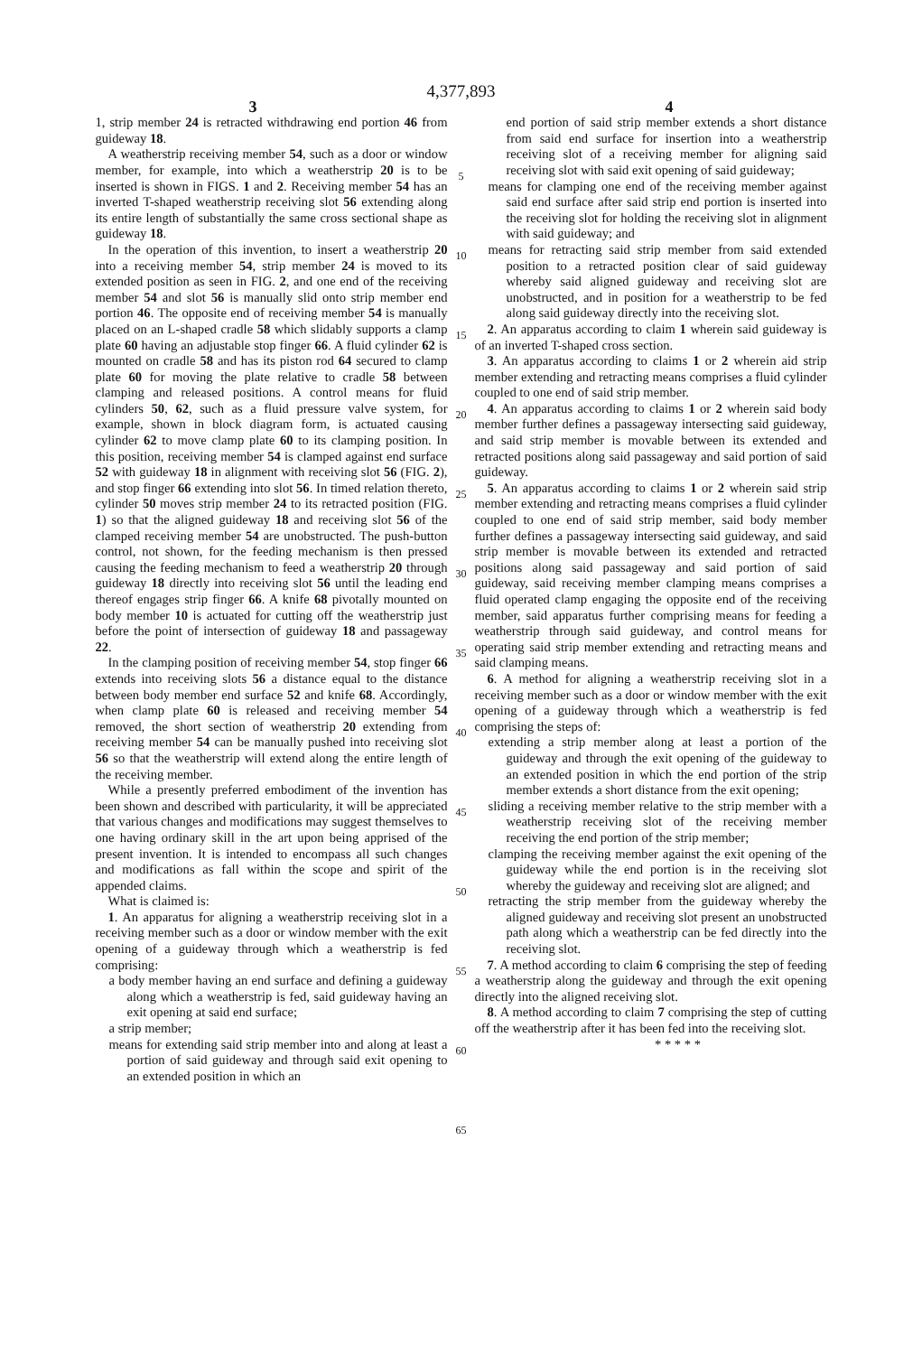4,377,893
3 4
1, strip member 24 is retracted withdrawing end portion 46 from guideway 18.
A weatherstrip receiving member 54, such as a door or window member, for example, into which a weatherstrip 20 is to be inserted is shown in FIGS. 1 and 2. Receiving member 54 has an inverted T-shaped weatherstrip receiving slot 56 extending along its entire length of substantially the same cross sectional shape as guideway 18.
In the operation of this invention, to insert a weatherstrip 20 into a receiving member 54, strip member 24 is moved to its extended position as seen in FIG. 2, and one end of the receiving member 54 and slot 56 is manually slid onto strip member end portion 46. The opposite end of receiving member 54 is manually placed on an L-shaped cradle 58 which slidably supports a clamp plate 60 having an adjustable stop finger 66. A fluid cylinder 62 is mounted on cradle 58 and has its piston rod 64 secured to clamp plate 60 for moving the plate relative to cradle 58 between clamping and released positions. A control means for fluid cylinders 50, 62, such as a fluid pressure valve system, for example, shown in block diagram form, is actuated causing cylinder 62 to move clamp plate 60 to its clamping position. In this position, receiving member 54 is clamped against end surface 52 with guideway 18 in alignment with receiving slot 56 (FIG. 2), and stop finger 66 extending into slot 56. In timed relation thereto, cylinder 50 moves strip member 24 to its retracted position (FIG. 1) so that the aligned guideway 18 and receiving slot 56 of the clamped receiving member 54 are unobstructed. The push-button control, not shown, for the feeding mechanism is then pressed causing the feeding mechanism to feed a weatherstrip 20 through guideway 18 directly into receiving slot 56 until the leading end thereof engages strip finger 66. A knife 68 pivotally mounted on body member 10 is actuated for cutting off the weatherstrip just before the point of intersection of guideway 18 and passageway 22.
In the clamping position of receiving member 54, stop finger 66 extends into receiving slots 56 a distance equal to the distance between body member end surface 52 and knife 68. Accordingly, when clamp plate 60 is released and receiving member 54 removed, the short section of weatherstrip 20 extending from receiving member 54 can be manually pushed into receiving slot 56 so that the weatherstrip will extend along the entire length of the receiving member.
While a presently preferred embodiment of the invention has been shown and described with particularity, it will be appreciated that various changes and modifications may suggest themselves to one having ordinary skill in the art upon being apprised of the present invention. It is intended to encompass all such changes and modifications as fall within the scope and spirit of the appended claims.
What is claimed is:
1. An apparatus for aligning a weatherstrip receiving slot in a receiving member such as a door or window member with the exit opening of a guideway through which a weatherstrip is fed comprising:
a body member having an end surface and defining a guideway along which a weatherstrip is fed, said guideway having an exit opening at said end surface;
a strip member;
means for extending said strip member into and along at least a portion of said guideway and through said exit opening to an extended position in which an
5
10
15
20
25
30
35
40
45
50
55
60
65
end portion of said strip member extends a short distance from said end surface for insertion into a weatherstrip receiving slot of a receiving member for aligning said receiving slot with said exit opening of said guideway;
means for clamping one end of the receiving member against said end surface after said strip end portion is inserted into the receiving slot for holding the receiving slot in alignment with said guideway; and
means for retracting said strip member from said extended position to a retracted position clear of said guideway whereby said aligned guideway and receiving slot are unobstructed, and in position for a weatherstrip to be fed along said guideway directly into the receiving slot.
2. An apparatus according to claim 1 wherein said guideway is of an inverted T-shaped cross section.
3. An apparatus according to claims 1 or 2 wherein aid strip member extending and retracting means comprises a fluid cylinder coupled to one end of said strip member.
4. An apparatus according to claims 1 or 2 wherein said body member further defines a passageway intersecting said guideway, and said strip member is movable between its extended and retracted positions along said passageway and said portion of said guideway.
5. An apparatus according to claims 1 or 2 wherein said strip member extending and retracting means comprises a fluid cylinder coupled to one end of said strip member, said body member further defines a passageway intersecting said guideway, and said strip member is movable between its extended and retracted positions along said passageway and said portion of said guideway, said receiving member clamping means comprises a fluid operated clamp engaging the opposite end of the receiving member, said apparatus further comprising means for feeding a weatherstrip through said guideway, and control means for operating said strip member extending and retracting means and said clamping means.
6. A method for aligning a weatherstrip receiving slot in a receiving member such as a door or window member with the exit opening of a guideway through which a weatherstrip is fed comprising the steps of:
extending a strip member along at least a portion of the guideway and through the exit opening of the guideway to an extended position in which the end portion of the strip member extends a short distance from the exit opening;
sliding a receiving member relative to the strip member with a weatherstrip receiving slot of the receiving member receiving the end portion of the strip member;
clamping the receiving member against the exit opening of the guideway while the end portion is in the receiving slot whereby the guideway and receiving slot are aligned; and
retracting the strip member from the guideway whereby the aligned guideway and receiving slot present an unobstructed path along which a weatherstrip can be fed directly into the receiving slot.
7. A method according to claim 6 comprising the step of feeding a weatherstrip along the guideway and through the exit opening directly into the aligned receiving slot.
8. A method according to claim 7 comprising the step of cutting off the weatherstrip after it has been fed into the receiving slot.
* * * * *